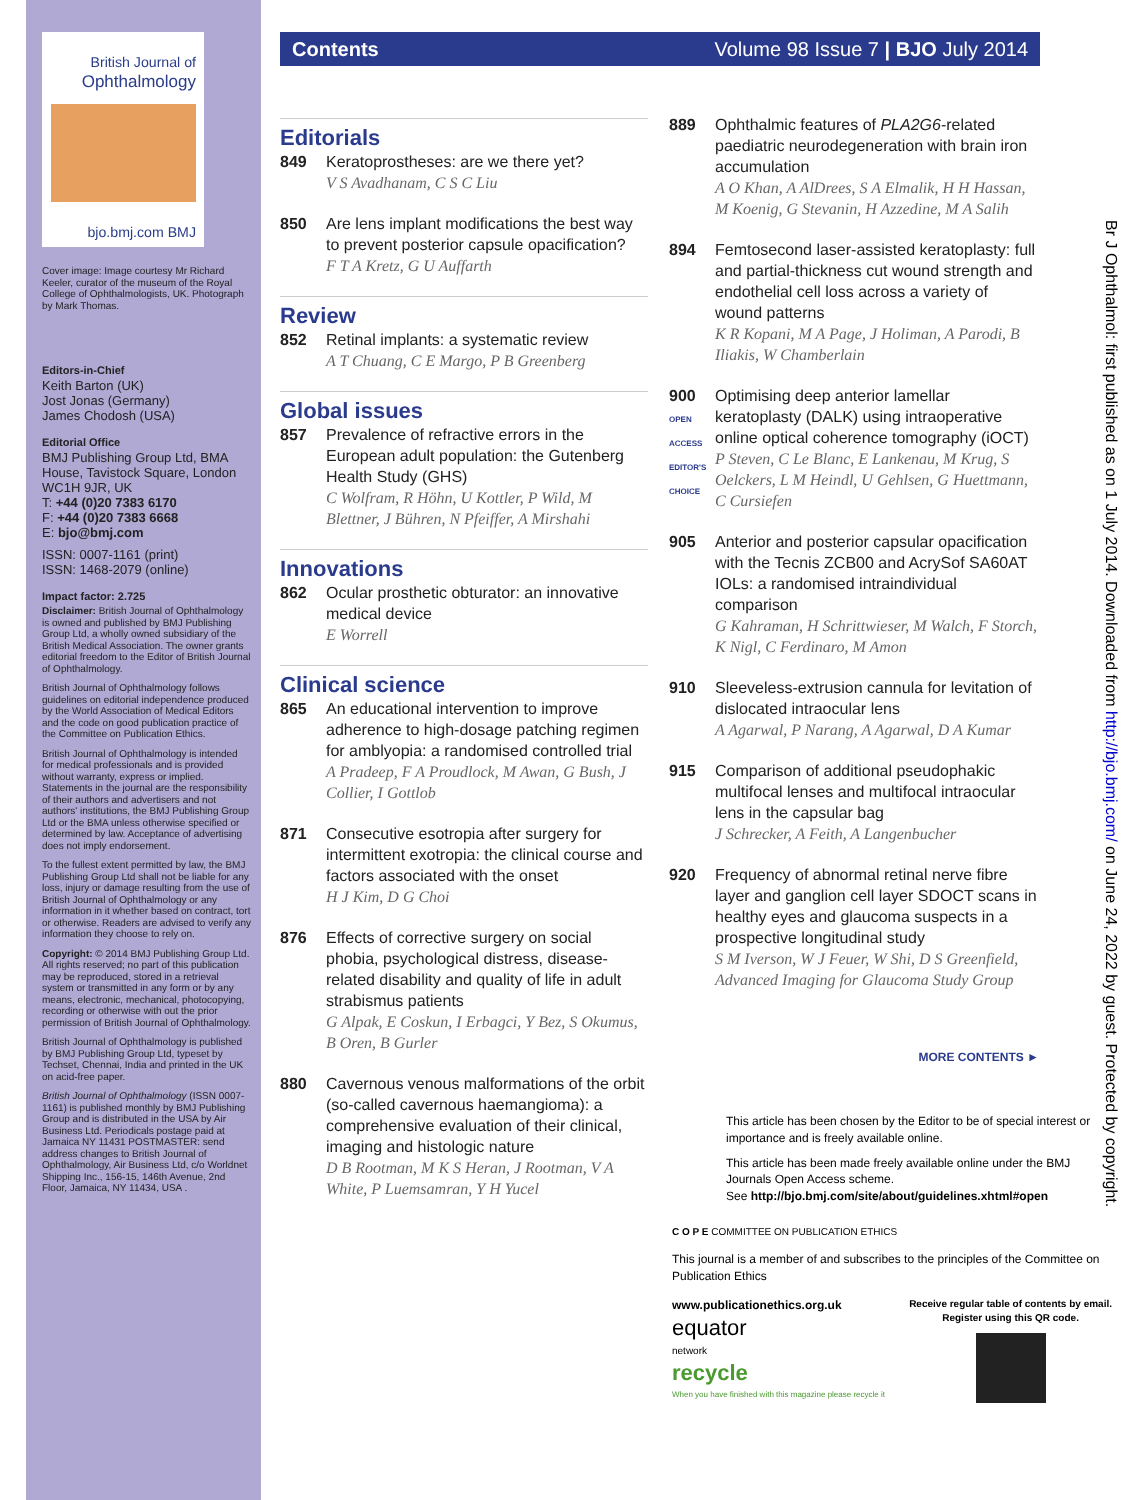British Journal of
Ophthalmology
bjo.bmj.com BMJ
Cover image: Image courtesy Mr Richard Keeler, curator of the museum of the Royal College of Ophthalmologists, UK. Photograph by Mark Thomas.
Editors-in-Chief
Keith Barton (UK)
Jost Jonas (Germany)
James Chodosh (USA)
Editorial Office
BMJ Publishing Group Ltd, BMA House, Tavistock Square, London WC1H 9JR, UK
T: +44 (0)20 7383 6170
F: +44 (0)20 7383 6668
E: bjo@bmj.com
ISSN: 0007-1161 (print)
ISSN: 1468-2079 (online)
Impact factor: 2.725
Disclaimer: British Journal of Ophthalmology is owned and published by BMJ Publishing Group Ltd, a wholly owned subsidiary of the British Medical Association. The owner grants editorial freedom to the Editor of British Journal of Ophthalmology.
British Journal of Ophthalmology follows guidelines on editorial independence produced by the World Association of Medical Editors and the code on good publication practice of the Committee on Publication Ethics.
British Journal of Ophthalmology is intended for medical professionals and is provided without warranty, express or implied. Statements in the journal are the responsibility of their authors and advertisers and not authors' institutions, the BMJ Publishing Group Ltd or the BMA unless otherwise specified or determined by law. Acceptance of advertising does not imply endorsement.
To the fullest extent permitted by law, the BMJ Publishing Group Ltd shall not be liable for any loss, injury or damage resulting from the use of British Journal of Ophthalmology or any information in it whether based on contract, tort or otherwise. Readers are advised to verify any information they choose to rely on.
Copyright: © 2014 BMJ Publishing Group Ltd. All rights reserved; no part of this publication may be reproduced, stored in a retrieval system or transmitted in any form or by any means, electronic, mechanical, photocopying, recording or otherwise with out the prior permission of British Journal of Ophthalmology.
British Journal of Ophthalmology is published by BMJ Publishing Group Ltd, typeset by Techset, Chennai, India and printed in the UK on acid-free paper.
British Journal of Ophthalmology (ISSN 0007-1161) is published monthly by BMJ Publishing Group and is distributed in the USA by Air Business Ltd. Periodicals postage paid at Jamaica NY 11431 POSTMASTER: send address changes to British Journal of Ophthalmology, Air Business Ltd, c/o Worldnet Shipping Inc., 156-15, 146th Avenue, 2nd Floor, Jamaica, NY 11434, USA .
Contents Volume 98 Issue 7 | BJO July 2014
Editorials
849 Keratoprostheses: are we there yet?
V S Avadhanam, C S C Liu
850 Are lens implant modifications the best way to prevent posterior capsule opacification?
F T A Kretz, G U Auffarth
Review
852 Retinal implants: a systematic review
A T Chuang, C E Margo, P B Greenberg
Global issues
857 Prevalence of refractive errors in the European adult population: the Gutenberg Health Study (GHS)
C Wolfram, R Höhn, U Kottler, P Wild, M Blettner, J Bühren, N Pfeiffer, A Mirshahi
Innovations
862 Ocular prosthetic obturator: an innovative medical device
E Worrell
Clinical science
865 An educational intervention to improve adherence to high-dosage patching regimen for amblyopia: a randomised controlled trial
A Pradeep, F A Proudlock, M Awan, G Bush, J Collier, I Gottlob
871 Consecutive esotropia after surgery for intermittent exotropia: the clinical course and factors associated with the onset
H J Kim, D G Choi
876 Effects of corrective surgery on social phobia, psychological distress, disease-related disability and quality of life in adult strabismus patients
G Alpak, E Coskun, I Erbagci, Y Bez, S Okumus, B Oren, B Gurler
880 Cavernous venous malformations of the orbit (so-called cavernous haemangioma): a comprehensive evaluation of their clinical, imaging and histologic nature
D B Rootman, M K S Heran, J Rootman, V A White, P Luemsamran, Y H Yucel
889 Ophthalmic features of PLA2G6-related paediatric neurodegeneration with brain iron accumulation
A O Khan, A AlDrees, S A Elmalik, H H Hassan, M Koenig, G Stevanin, H Azzedine, M A Salih
894 Femtosecond laser-assisted keratoplasty: full and partial-thickness cut wound strength and endothelial cell loss across a variety of wound patterns
K R Kopani, M A Page, J Holiman, A Parodi, B Iliakis, W Chamberlain
900
OPEN ACCESS
EDITOR'S CHOICE
Optimising deep anterior lamellar keratoplasty (DALK) using intraoperative online optical coherence tomography (iOCT)
P Steven, C Le Blanc, E Lankenau, M Krug, S Oelckers, L M Heindl, U Gehlsen, G Huettmann, C Cursiefen
905 Anterior and posterior capsular opacification with the Tecnis ZCB00 and AcrySof SA60AT IOLs: a randomised intraindividual comparison
G Kahraman, H Schrittwieser, M Walch, F Storch, K Nigl, C Ferdinaro, M Amon
910 Sleeveless-extrusion cannula for levitation of dislocated intraocular lens
A Agarwal, P Narang, A Agarwal, D A Kumar
915 Comparison of additional pseudophakic multifocal lenses and multifocal intraocular lens in the capsular bag
J Schrecker, A Feith, A Langenbucher
920 Frequency of abnormal retinal nerve fibre layer and ganglion cell layer SDOCT scans in healthy eyes and glaucoma suspects in a prospective longitudinal study
S M Iverson, W J Feuer, W Shi, D S Greenfield, Advanced Imaging for Glaucoma Study Group
MORE CONTENTS ►
This article has been chosen by the Editor to be of special interest or importance and is freely available online.
This article has been made freely available online under the BMJ Journals Open Access scheme.
See http://bjo.bmj.com/site/about/guidelines.xhtml#open
C O P E COMMITTEE ON PUBLICATION ETHICS
This journal is a member of and subscribes to the principles of the Committee on Publication Ethics
www.publicationethics.org.uk
equator
network
recycle
When you have finished with this magazine please recycle it
Receive regular table of contents by email.
Register using this QR code.
Br J Ophthalmol: first published as on 1 July 2014. Downloaded from http://bjo.bmj.com/ on June 24, 2022 by guest. Protected by copyright.